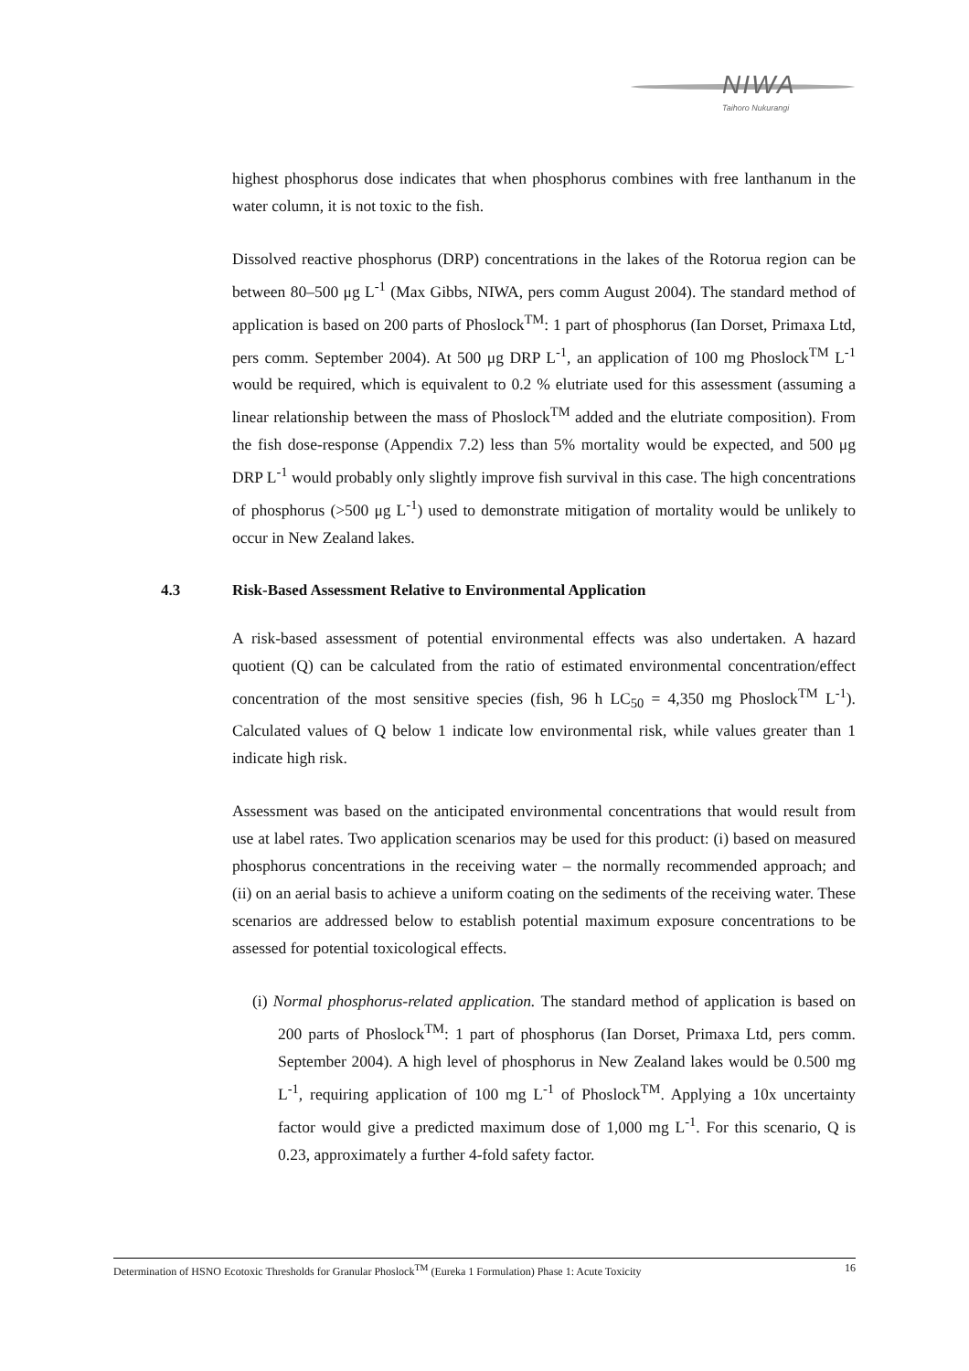NIWA
Taihoro Nukurangi
highest phosphorus dose indicates that when phosphorus combines with free lanthanum in the water column, it is not toxic to the fish.
Dissolved reactive phosphorus (DRP) concentrations in the lakes of the Rotorua region can be between 80–500 μg L<sup>-1</sup> (Max Gibbs, NIWA, pers comm August 2004). The standard method of application is based on 200 parts of Phoslock<sup>TM</sup>: 1 part of phosphorus (Ian Dorset, Primaxa Ltd, pers comm. September 2004). At 500 μg DRP L<sup>-1</sup>, an application of 100 mg Phoslock<sup>TM</sup> L<sup>-1</sup> would be required, which is equivalent to 0.2 % elutriate used for this assessment (assuming a linear relationship between the mass of Phoslock<sup>TM</sup> added and the elutriate composition). From the fish dose-response (Appendix 7.2) less than 5% mortality would be expected, and 500 μg DRP L<sup>-1</sup> would probably only slightly improve fish survival in this case. The high concentrations of phosphorus (>500 μg L<sup>-1</sup>) used to demonstrate mitigation of mortality would be unlikely to occur in New Zealand lakes.
4.3 Risk-Based Assessment Relative to Environmental Application
A risk-based assessment of potential environmental effects was also undertaken. A hazard quotient (Q) can be calculated from the ratio of estimated environmental concentration/effect concentration of the most sensitive species (fish, 96 h LC<sub>50</sub> = 4,350 mg Phoslock<sup>TM</sup> L<sup>-1</sup>). Calculated values of Q below 1 indicate low environmental risk, while values greater than 1 indicate high risk.
Assessment was based on the anticipated environmental concentrations that would result from use at label rates. Two application scenarios may be used for this product: (i) based on measured phosphorus concentrations in the receiving water – the normally recommended approach; and (ii) on an aerial basis to achieve a uniform coating on the sediments of the receiving water. These scenarios are addressed below to establish potential maximum exposure concentrations to be assessed for potential toxicological effects.
(i) Normal phosphorus-related application. The standard method of application is based on 200 parts of Phoslock<sup>TM</sup>: 1 part of phosphorus (Ian Dorset, Primaxa Ltd, pers comm. September 2004). A high level of phosphorus in New Zealand lakes would be 0.500 mg L<sup>-1</sup>, requiring application of 100 mg L<sup>-1</sup> of Phoslock<sup>TM</sup>. Applying a 10x uncertainty factor would give a predicted maximum dose of 1,000 mg L<sup>-1</sup>. For this scenario, Q is 0.23, approximately a further 4-fold safety factor.
Determination of HSNO Ecotoxic Thresholds for Granular Phoslock<sup>TM</sup> (Eureka 1 Formulation) Phase 1: Acute Toxicity 16